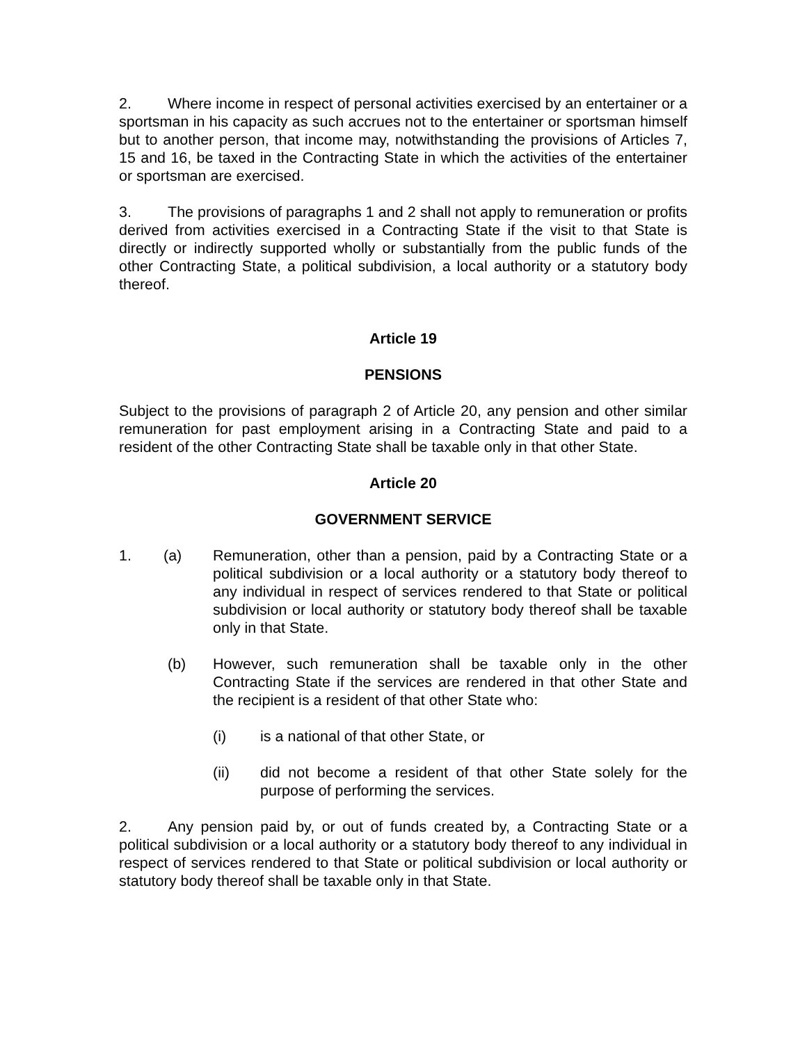2. Where income in respect of personal activities exercised by an entertainer or a sportsman in his capacity as such accrues not to the entertainer or sportsman himself but to another person, that income may, notwithstanding the provisions of Articles 7, 15 and 16, be taxed in the Contracting State in which the activities of the entertainer or sportsman are exercised.
3. The provisions of paragraphs 1 and 2 shall not apply to remuneration or profits derived from activities exercised in a Contracting State if the visit to that State is directly or indirectly supported wholly or substantially from the public funds of the other Contracting State, a political subdivision, a local authority or a statutory body thereof.
Article 19
PENSIONS
Subject to the provisions of paragraph 2 of Article 20, any pension and other similar remuneration for past employment arising in a Contracting State and paid to a resident of the other Contracting State shall be taxable only in that other State.
Article 20
GOVERNMENT SERVICE
1. (a) Remuneration, other than a pension, paid by a Contracting State or a political subdivision or a local authority or a statutory body thereof to any individual in respect of services rendered to that State or political subdivision or local authority or statutory body thereof shall be taxable only in that State.
(b) However, such remuneration shall be taxable only in the other Contracting State if the services are rendered in that other State and the recipient is a resident of that other State who:
(i) is a national of that other State, or
(ii) did not become a resident of that other State solely for the purpose of performing the services.
2. Any pension paid by, or out of funds created by, a Contracting State or a political subdivision or a local authority or a statutory body thereof to any individual in respect of services rendered to that State or political subdivision or local authority or statutory body thereof shall be taxable only in that State.